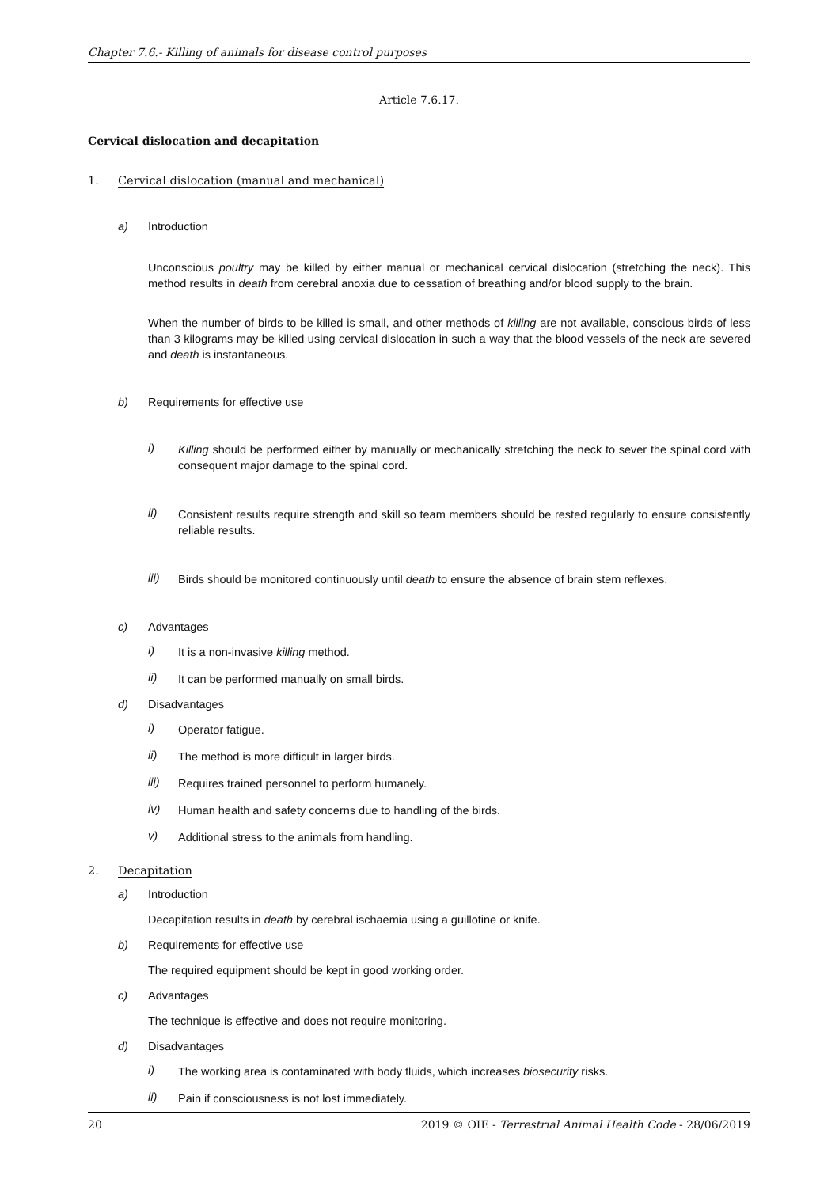Chapter 7.6.- Killing of animals for disease control purposes
Article 7.6.17.
Cervical dislocation and decapitation
1. Cervical dislocation (manual and mechanical)
a) Introduction
Unconscious poultry may be killed by either manual or mechanical cervical dislocation (stretching the neck). This method results in death from cerebral anoxia due to cessation of breathing and/or blood supply to the brain.
When the number of birds to be killed is small, and other methods of killing are not available, conscious birds of less than 3 kilograms may be killed using cervical dislocation in such a way that the blood vessels of the neck are severed and death is instantaneous.
b) Requirements for effective use
i)
Killing should be performed either by manually or mechanically stretching the neck to sever the spinal cord with consequent major damage to the spinal cord.
ii)
Consistent results require strength and skill so team members should be rested regularly to ensure consistently reliable results.
iii)
Birds should be monitored continuously until death to ensure the absence of brain stem reflexes.
c) Advantages
i)
It is a non-invasive killing method.
ii)
It can be performed manually on small birds.
d) Disadvantages
i)
Operator fatigue.
ii)
The method is more difficult in larger birds.
iii)
Requires trained personnel to perform humanely.
iv)
Human health and safety concerns due to handling of the birds.
v)
Additional stress to the animals from handling.
2. Decapitation
a) Introduction
Decapitation results in death by cerebral ischaemia using a guillotine or knife.
b) Requirements for effective use
The required equipment should be kept in good working order.
c) Advantages
The technique is effective and does not require monitoring.
d) Disadvantages
i)
The working area is contaminated with body fluids, which increases biosecurity risks.
ii)
Pain if consciousness is not lost immediately.
20 2019 © OIE - Terrestrial Animal Health Code - 28/06/2019